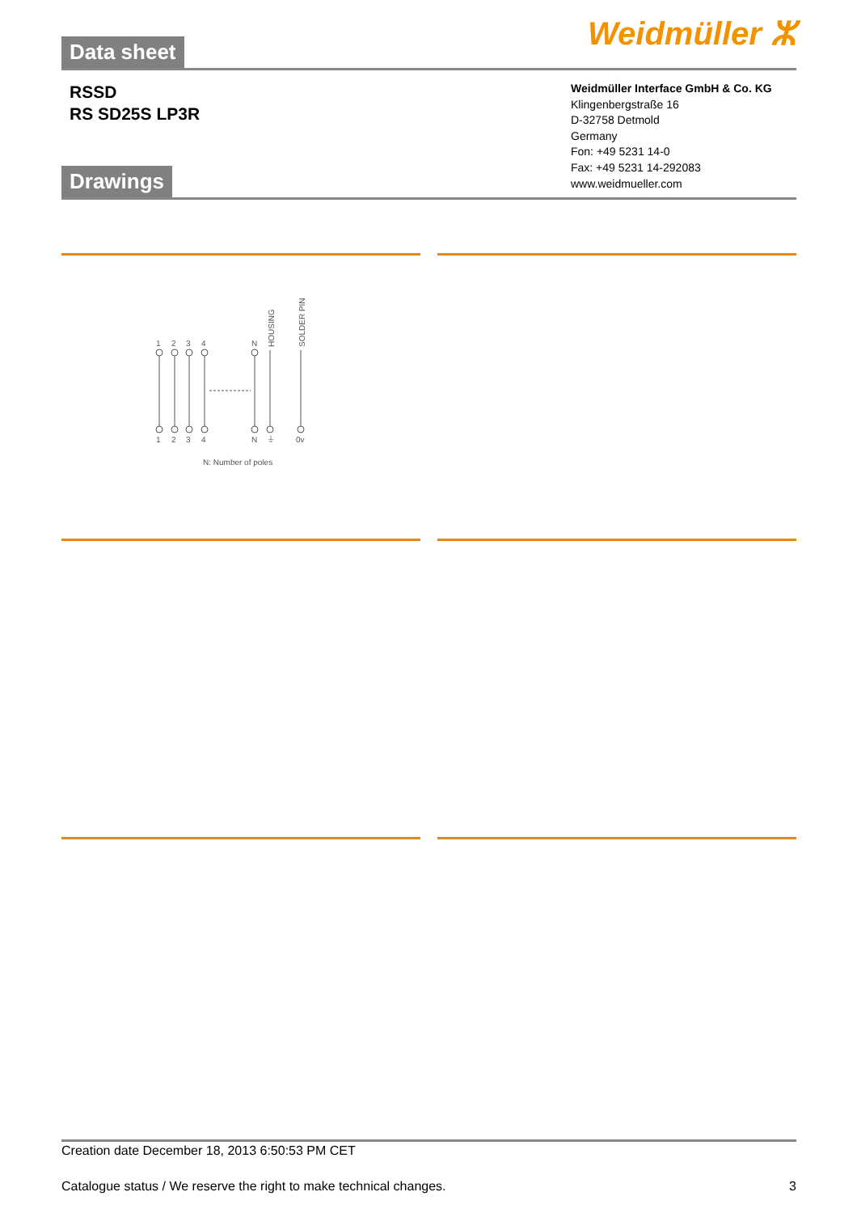Weidmüller ⵣ Data sheet
RSSD
RS SD25S LP3R
Weidmüller Interface GmbH & Co. KG
Klingenbergstraße 16
D-32758 Detmold
Germany
Fon: +49 5231 14-0
Fax: +49 5231 14-292083
www.weidmueller.com
Drawings
1
2
3
4
N
HOUSING
SOLDER PIN
1
2
3
4
N
⏚
0v
N: Number of poles
Creation date December 18, 2013 6:50:53 PM CET
Catalogue status / We reserve the right to make technical changes. 3